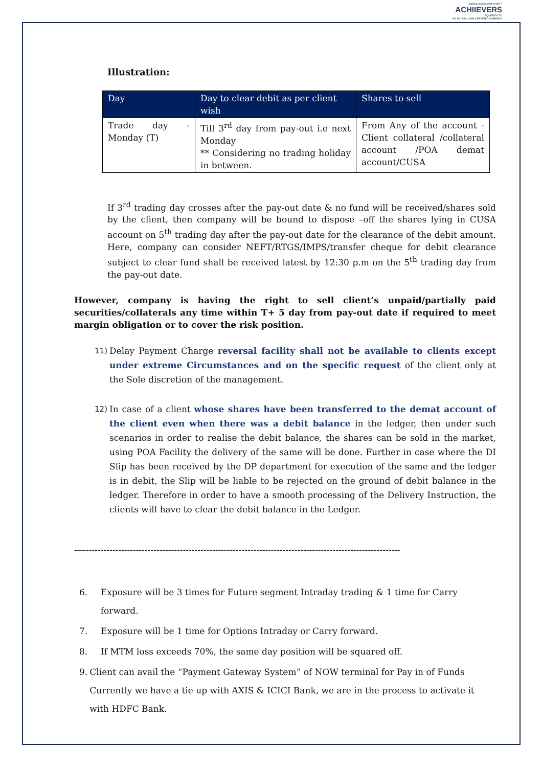making money differently™
ACHIIEVERS
EQUITIES LTD
AN ISO 9001:2008 CERTIFIED COMPANY
Illustration:
| Day | Day to clear debit as per client wish | Shares to sell |
| --- | --- | --- |
| Trade day - Monday (T) | Till 3<sup>rd</sup> day from pay-out i.e next Monday ** Considering no trading holiday in between. | From Any of the account - Client collateral /collateral account /POA demat account/CUSA |
If 3<sup>rd</sup> trading day crosses after the pay-out date & no fund will be received/shares sold by the client, then company will be bound to dispose –off the shares lying in CUSA account on 5<sup>th</sup> trading day after the pay-out date for the clearance of the debit amount. Here, company can consider NEFT/RTGS/IMPS/transfer cheque for debit clearance subject to clear fund shall be received latest by 12:30 p.m on the 5<sup>th</sup> trading day from the pay-out date.
However, company is having the right to sell client’s unpaid/partially paid securities/collaterals any time within T+ 5 day from pay-out date if required to meet margin obligation or to cover the risk position.
11)
Delay Payment Charge reversal facility shall not be available to clients except under extreme Circumstances and on the specific request of the client only at the Sole discretion of the management.
12)
In case of a client whose shares have been transferred to the demat account of the client even when there was a debit balance in the ledger, then under such scenarios in order to realise the debit balance, the shares can be sold in the market, using POA Facility the delivery of the same will be done. Further in case where the DI Slip has been received by the DP department for execution of the same and the ledger is in debit, the Slip will be liable to be rejected on the ground of debit balance in the ledger. Therefore in order to have a smooth processing of the Delivery Instruction, the clients will have to clear the debit balance in the Ledger.
---------------------------------------------------------------------------------------------------------------
6. Exposure will be 3 times for Future segment Intraday trading & 1 time for Carry forward.
7. Exposure will be 1 time for Options Intraday or Carry forward.
8. If MTM loss exceeds 70%, the same day position will be squared off.
9. Client can avail the “Payment Gateway System” of NOW terminal for Pay in of Funds Currently we have a tie up with AXIS & ICICI Bank, we are in the process to activate it with HDFC Bank.